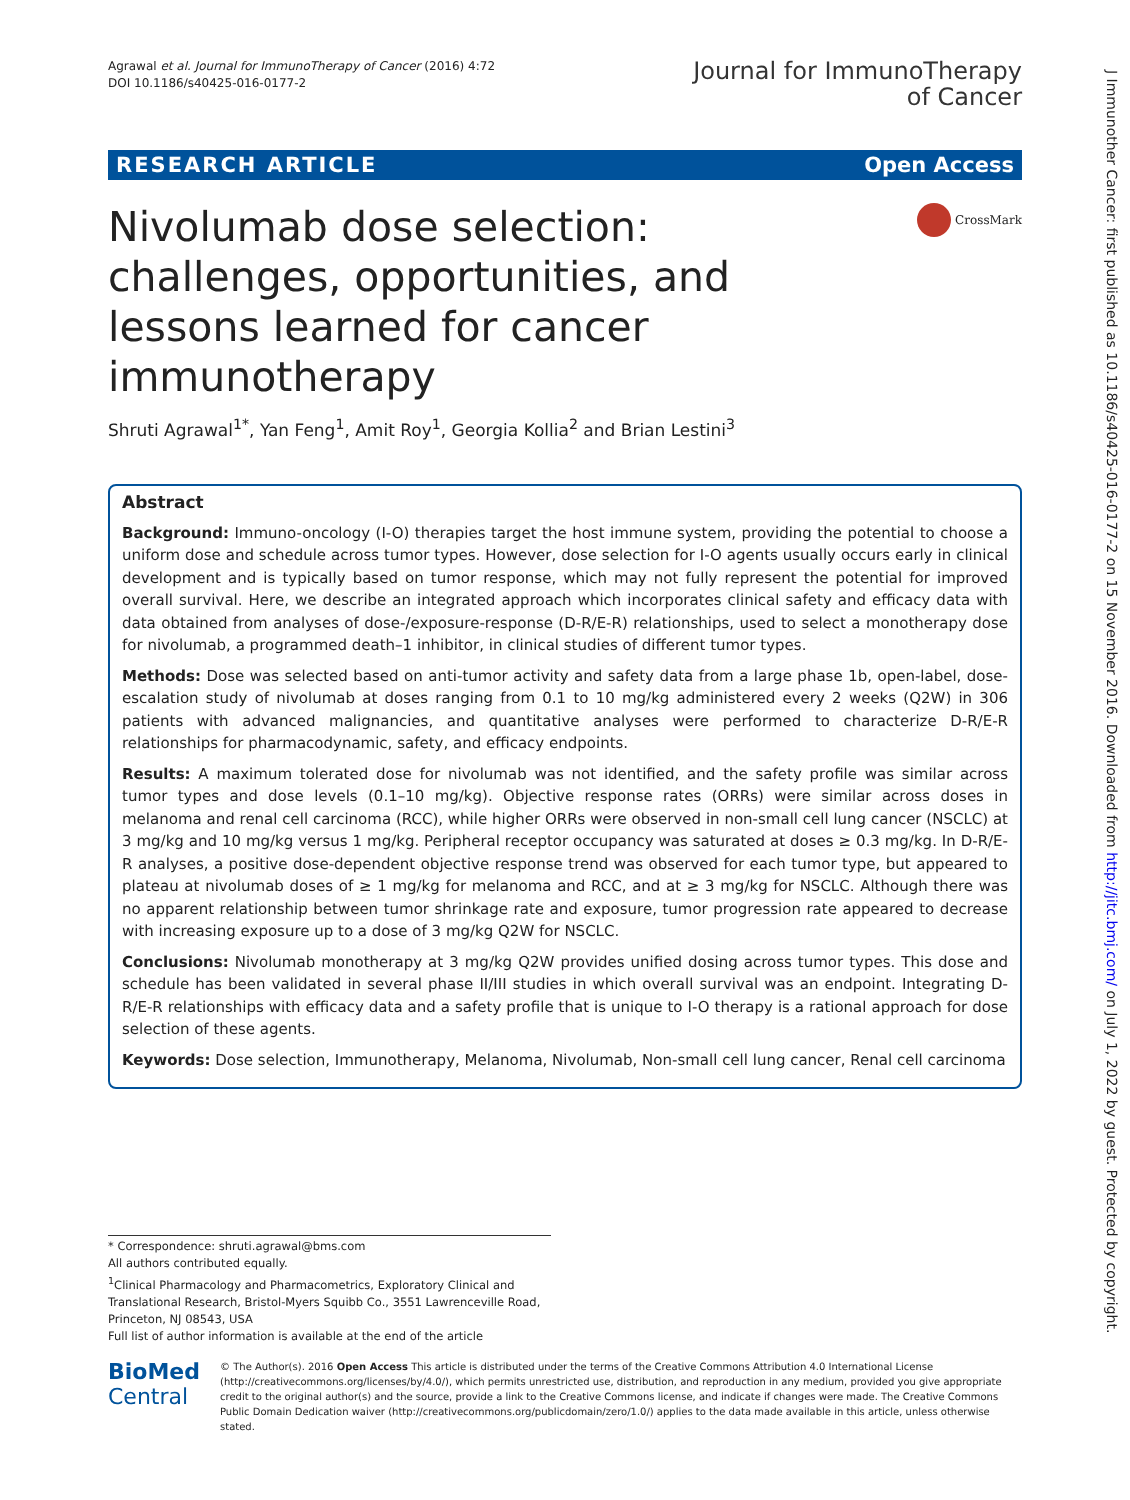Agrawal et al. Journal for ImmunoTherapy of Cancer (2016) 4:72
DOI 10.1186/s40425-016-0177-2
Journal for ImmunoTherapy
of Cancer
RESEARCH ARTICLE Open Access
Nivolumab dose selection: challenges, opportunities, and lessons learned for cancer immunotherapy
CrossMark
Shruti Agrawal<sup>1*</sup>, Yan Feng<sup>1</sup>, Amit Roy<sup>1</sup>, Georgia Kollia<sup>2</sup> and Brian Lestini<sup>3</sup>
Abstract
Background: Immuno-oncology (I-O) therapies target the host immune system, providing the potential to choose a uniform dose and schedule across tumor types. However, dose selection for I-O agents usually occurs early in clinical development and is typically based on tumor response, which may not fully represent the potential for improved overall survival. Here, we describe an integrated approach which incorporates clinical safety and efficacy data with data obtained from analyses of dose-/exposure-response (D-R/E-R) relationships, used to select a monotherapy dose for nivolumab, a programmed death–1 inhibitor, in clinical studies of different tumor types.
Methods: Dose was selected based on anti-tumor activity and safety data from a large phase 1b, open-label, dose-escalation study of nivolumab at doses ranging from 0.1 to 10 mg/kg administered every 2 weeks (Q2W) in 306 patients with advanced malignancies, and quantitative analyses were performed to characterize D-R/E-R relationships for pharmacodynamic, safety, and efficacy endpoints.
Results: A maximum tolerated dose for nivolumab was not identified, and the safety profile was similar across tumor types and dose levels (0.1–10 mg/kg). Objective response rates (ORRs) were similar across doses in melanoma and renal cell carcinoma (RCC), while higher ORRs were observed in non-small cell lung cancer (NSCLC) at 3 mg/kg and 10 mg/kg versus 1 mg/kg. Peripheral receptor occupancy was saturated at doses ≥ 0.3 mg/kg. In D-R/E-R analyses, a positive dose-dependent objective response trend was observed for each tumor type, but appeared to plateau at nivolumab doses of ≥ 1 mg/kg for melanoma and RCC, and at ≥ 3 mg/kg for NSCLC. Although there was no apparent relationship between tumor shrinkage rate and exposure, tumor progression rate appeared to decrease with increasing exposure up to a dose of 3 mg/kg Q2W for NSCLC.
Conclusions: Nivolumab monotherapy at 3 mg/kg Q2W provides unified dosing across tumor types. This dose and schedule has been validated in several phase II/III studies in which overall survival was an endpoint. Integrating D-R/E-R relationships with efficacy data and a safety profile that is unique to I-O therapy is a rational approach for dose selection of these agents.
Keywords: Dose selection, Immunotherapy, Melanoma, Nivolumab, Non-small cell lung cancer, Renal cell carcinoma
* Correspondence: shruti.agrawal@bms.com
All authors contributed equally.
<sup>1</sup> Clinical Pharmacology and Pharmacometrics, Exploratory Clinical and Translational Research, Bristol-Myers Squibb Co., 3551 Lawrenceville Road, Princeton, NJ 08543, USA
Full list of author information is available at the end of the article
BioMed Central
© The Author(s). 2016 Open Access This article is distributed under the terms of the Creative Commons Attribution 4.0 International License (http://creativecommons.org/licenses/by/4.0/), which permits unrestricted use, distribution, and reproduction in any medium, provided you give appropriate credit to the original author(s) and the source, provide a link to the Creative Commons license, and indicate if changes were made. The Creative Commons Public Domain Dedication waiver (http://creativecommons.org/publicdomain/zero/1.0/) applies to the data made available in this article, unless otherwise stated.
J Immunother Cancer: first published as 10.1186/s40425-016-0177-2 on 15 November 2016. Downloaded from http://jitc.bmj.com/ on July 1, 2022 by guest. Protected by copyright.